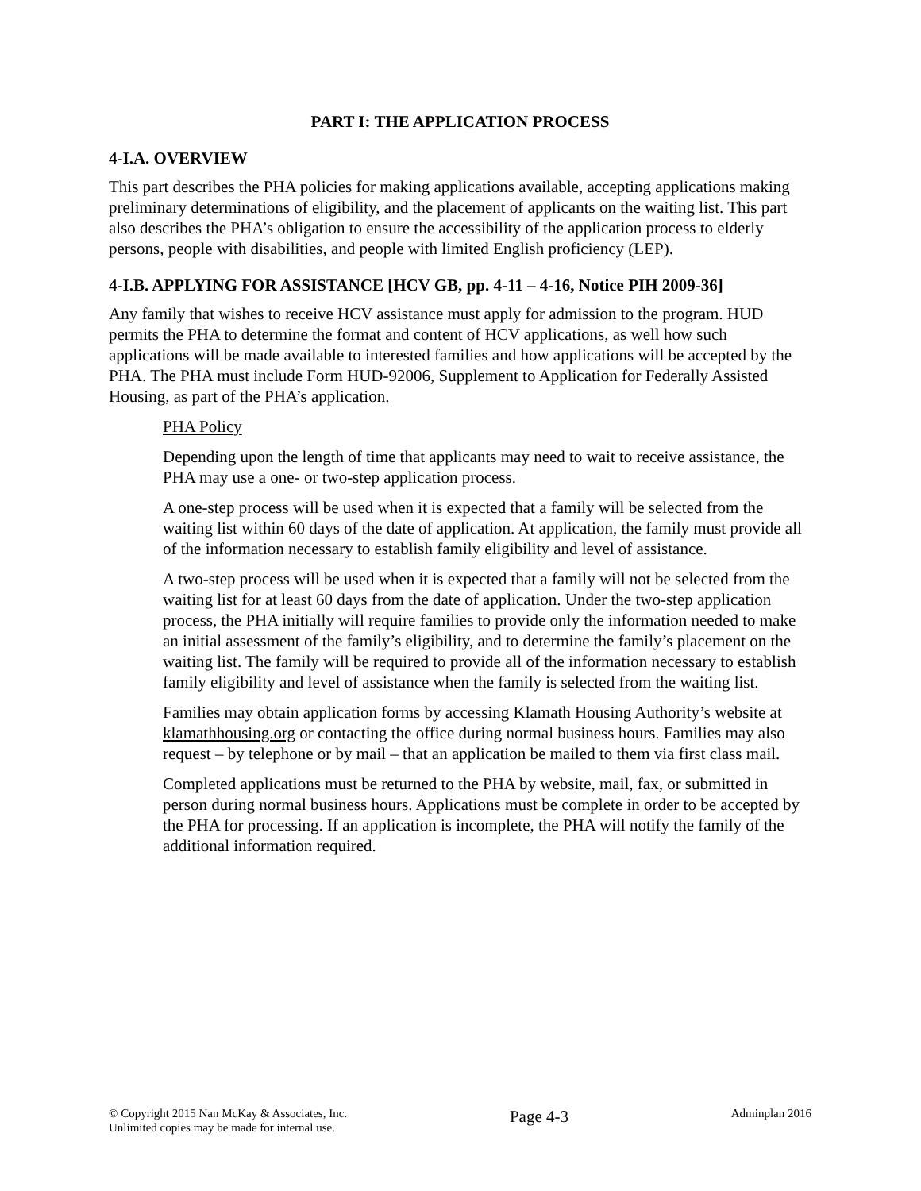PART I: THE APPLICATION PROCESS
4-I.A. OVERVIEW
This part describes the PHA policies for making applications available, accepting applications making preliminary determinations of eligibility, and the placement of applicants on the waiting list. This part also describes the PHA’s obligation to ensure the accessibility of the application process to elderly persons, people with disabilities, and people with limited English proficiency (LEP).
4-I.B. APPLYING FOR ASSISTANCE [HCV GB, pp. 4-11 – 4-16, Notice PIH 2009-36]
Any family that wishes to receive HCV assistance must apply for admission to the program. HUD permits the PHA to determine the format and content of HCV applications, as well how such applications will be made available to interested families and how applications will be accepted by the PHA. The PHA must include Form HUD-92006, Supplement to Application for Federally Assisted Housing, as part of the PHA’s application.
PHA Policy
Depending upon the length of time that applicants may need to wait to receive assistance, the PHA may use a one- or two-step application process.
A one-step process will be used when it is expected that a family will be selected from the waiting list within 60 days of the date of application. At application, the family must provide all of the information necessary to establish family eligibility and level of assistance.
A two-step process will be used when it is expected that a family will not be selected from the waiting list for at least 60 days from the date of application. Under the two-step application process, the PHA initially will require families to provide only the information needed to make an initial assessment of the family’s eligibility, and to determine the family’s placement on the waiting list. The family will be required to provide all of the information necessary to establish family eligibility and level of assistance when the family is selected from the waiting list.
Families may obtain application forms by accessing Klamath Housing Authority’s website at klamathhousing.org or contacting the office during normal business hours. Families may also request – by telephone or by mail – that an application be mailed to them via first class mail.
Completed applications must be returned to the PHA by website, mail, fax, or submitted in person during normal business hours. Applications must be complete in order to be accepted by the PHA for processing. If an application is incomplete, the PHA will notify the family of the additional information required.
© Copyright 2015 Nan McKay & Associates, Inc.
Unlimited copies may be made for internal use.
Page 4-3
Adminplan 2016